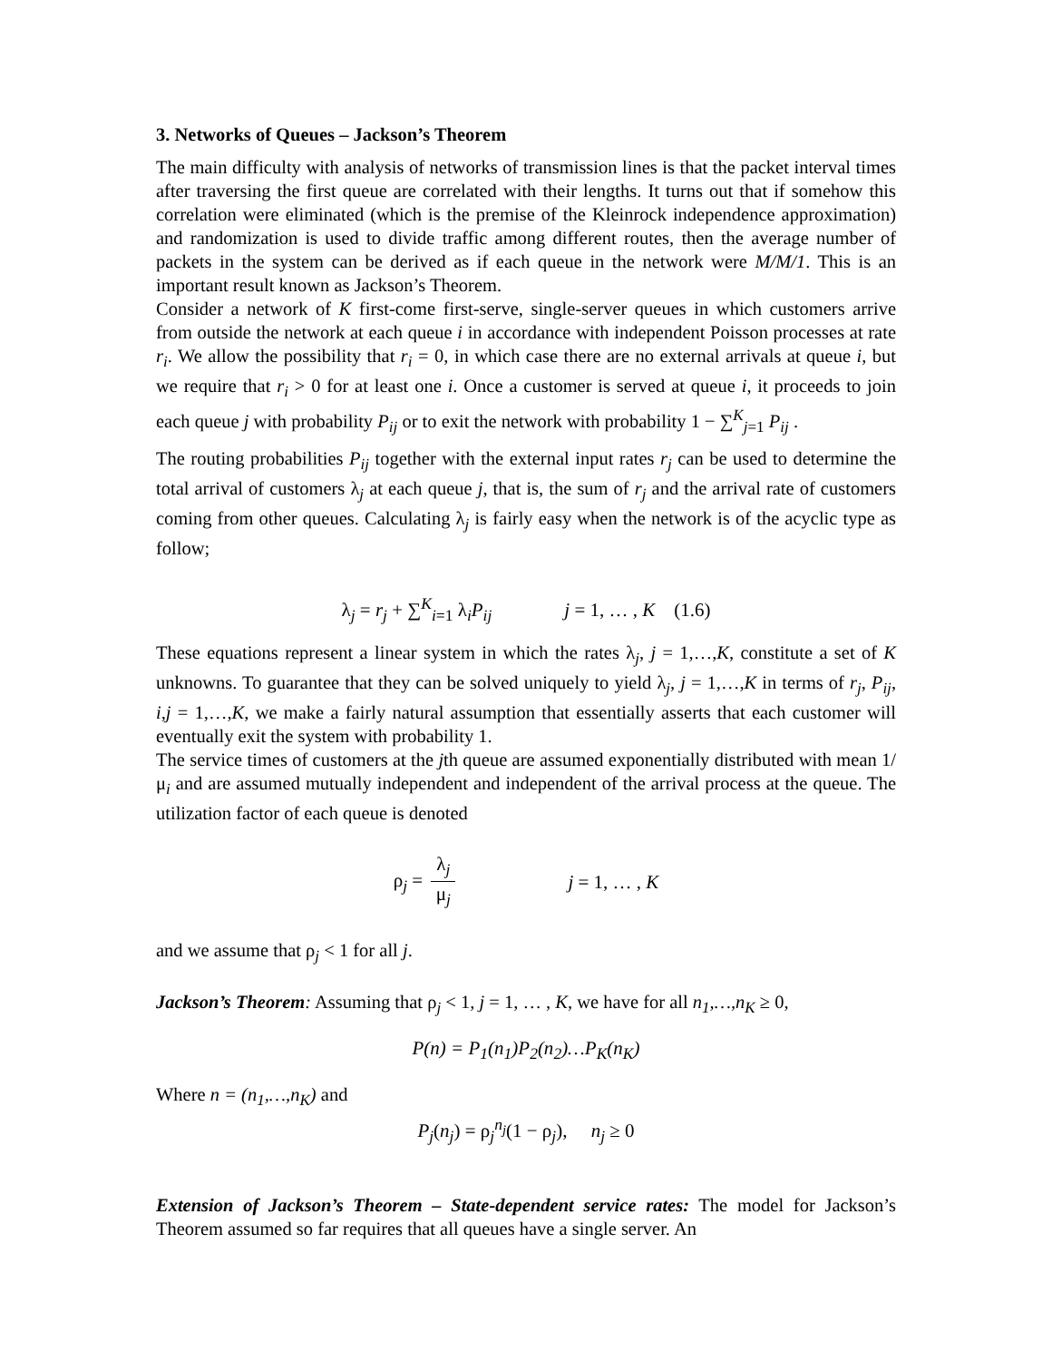3. Networks of Queues – Jackson’s Theorem
The main difficulty with analysis of networks of transmission lines is that the packet interval times after traversing the first queue are correlated with their lengths. It turns out that if somehow this correlation were eliminated (which is the premise of the Kleinrock independence approximation) and randomization is used to divide traffic among different routes, then the average number of packets in the system can be derived as if each queue in the network were M/M/1. This is an important result known as Jackson’s Theorem.
Consider a network of K first-come first-serve, single-server queues in which customers arrive from outside the network at each queue i in accordance with independent Poisson processes at rate r<sub>i</sub>. We allow the possibility that r<sub>i</sub> = 0, in which case there are no external arrivals at queue i, but we require that r<sub>i</sub> > 0 for at least one i. Once a customer is served at queue i, it proceeds to join each queue j with probability P<sub>ij</sub> or to exit the network with probability 1 − ∑<sup>K</sup><sub>j=1</sub> P<sub>ij</sub> .
The routing probabilities P<sub>ij</sub> together with the external input rates r<sub>j</sub> can be used to determine the total arrival of customers λ<sub>j</sub> at each queue j, that is, the sum of r<sub>j</sub> and the arrival rate of customers coming from other queues. Calculating λ<sub>j</sub> is fairly easy when the network is of the acyclic type as follow;
λ<sub>j</sub> = r<sub>j</sub> + ∑<sup>K</sup><sub>i=1</sub> λ<sub>i</sub>P<sub>ij</sub> j = 1, … , K (1.6)
These equations represent a linear system in which the rates λ<sub>j</sub>, j = 1,…,K, constitute a set of K unknowns. To guarantee that they can be solved uniquely to yield λ<sub>j</sub>, j = 1,…,K in terms of r<sub>j</sub>, P<sub>ij</sub>, i,j = 1,…,K, we make a fairly natural assumption that essentially asserts that each customer will eventually exit the system with probability 1.
The service times of customers at the jth queue are assumed exponentially distributed with mean 1/μ<sub>i</sub> and are assumed mutually independent and independent of the arrival process at the queue. The utilization factor of each queue is denoted
ρ<sub>j</sub> = λ<sub>j</sub> μ<sub>j</sub> j = 1, … , K
and we assume that ρ<sub>j</sub> < 1 for all j.
Jackson’s Theorem: Assuming that ρ<sub>j</sub> < 1, j = 1, … , K, we have for all n<sub>1</sub>,…,n<sub>K</sub> ≥ 0,
P(n) = P<sub>1</sub>(n<sub>1</sub>)P<sub>2</sub>(n<sub>2</sub>)…P<sub>K</sub>(n<sub>K</sub>)
Where n = (n<sub>1</sub>,…,n<sub>K</sub>) and
P<sub>j</sub>(n<sub>j</sub>) = ρ<sub>j</sub><sup>n<sub>j</sub></sup>(1 − ρ<sub>j</sub>), n<sub>j</sub> ≥ 0
Extension of Jackson’s Theorem – State-dependent service rates: The model for Jackson’s Theorem assumed so far requires that all queues have a single server. An